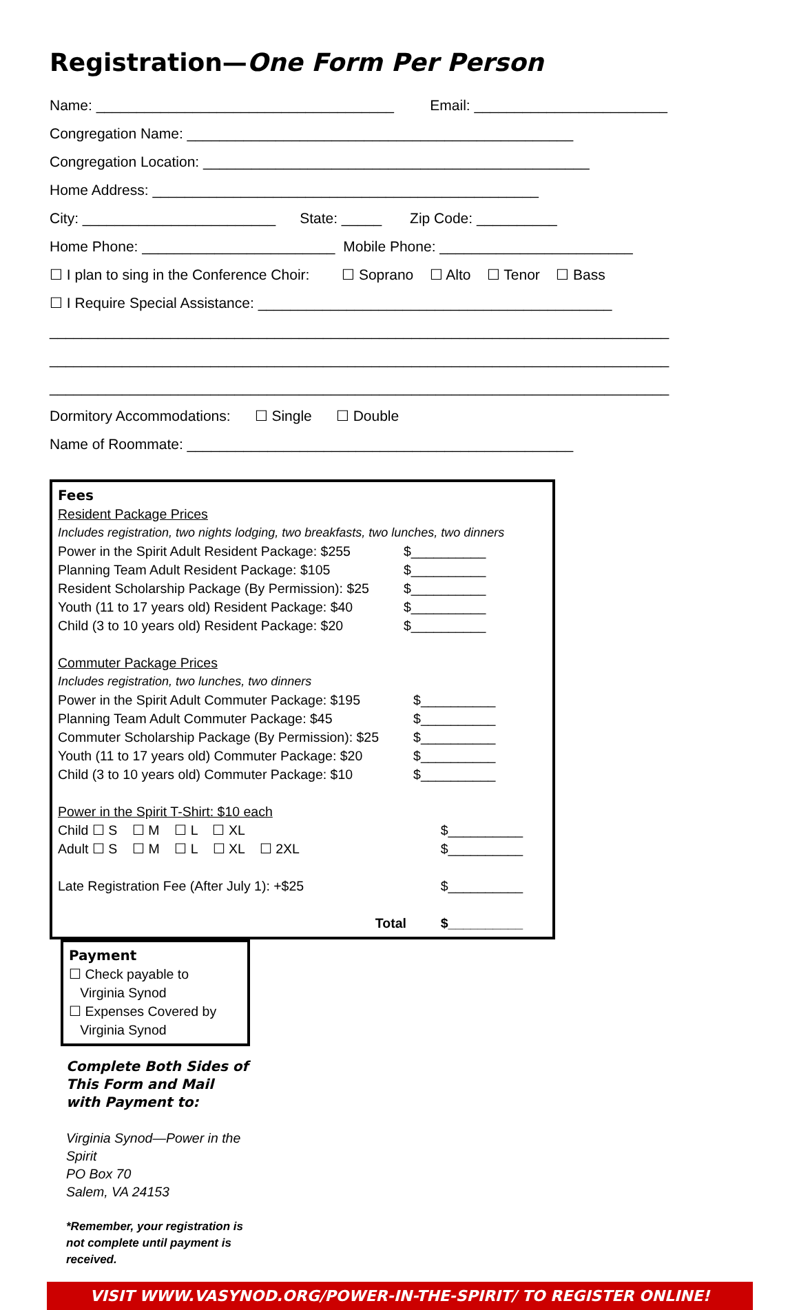Registration—One Form Per Person
Name: _____________________________________ Email: ________________________
Congregation Name: ________________________________________________
Congregation Location: ________________________________________________
Home Address: ________________________________________________
City: ________________________ State: _____ Zip Code: __________
Home Phone: ________________________ Mobile Phone: ________________________
☐ I plan to sing in the Conference Choir: ☐ Soprano ☐ Alto ☐ Tenor ☐ Bass
☐ I Require Special Assistance: ____________________________________________
_____________________________________________________________________________
_____________________________________________________________________________
_____________________________________________________________________________
Dormitory Accommodations: ☐ Single ☐ Double
Name of Roommate: ________________________________________________
Fees
Resident Package Prices
Includes registration, two nights lodging, two breakfasts, two lunches, two dinners
| Power in the Spirit Adult Resident Package: $255 | $__________ |
| Planning Team Adult Resident Package: $105 | $__________ |
| Resident Scholarship Package (By Permission): $25 | $__________ |
| Youth (11 to 17 years old) Resident Package: $40 | $__________ |
| Child (3 to 10 years old) Resident Package: $20 | $__________ |
Commuter Package Prices
Includes registration, two lunches, two dinners
| Power in the Spirit Adult Commuter Package: $195 | $__________ |
| Planning Team Adult Commuter Package: $45 | $__________ |
| Commuter Scholarship Package (By Permission): $25 | $__________ |
| Youth (11 to 17 years old) Commuter Package: $20 | $__________ |
| Child (3 to 10 years old) Commuter Package: $10 | $__________ |
Power in the Spirit T-Shirt: $10 each
| Child ☐ S ☐ M ☐ L ☐ XL | $__________ |
| Adult ☐ S ☐ M ☐ L ☐ XL ☐ 2XL | $__________ |
| Late Registration Fee (After July 1): +$25 | $__________ |
| Total | $__________ |
Payment
☐ Check payable to
Virginia Synod
☐ Expenses Covered by
Virginia Synod
Complete Both Sides of This Form and Mail with Payment to:
Virginia Synod—Power in the Spirit
PO Box 70
Salem, VA 24153
*Remember, your registration is not complete until payment is received.
VISIT WWW.VASYNOD.ORG/POWER-IN-THE-SPIRIT/ TO REGISTER ONLINE!